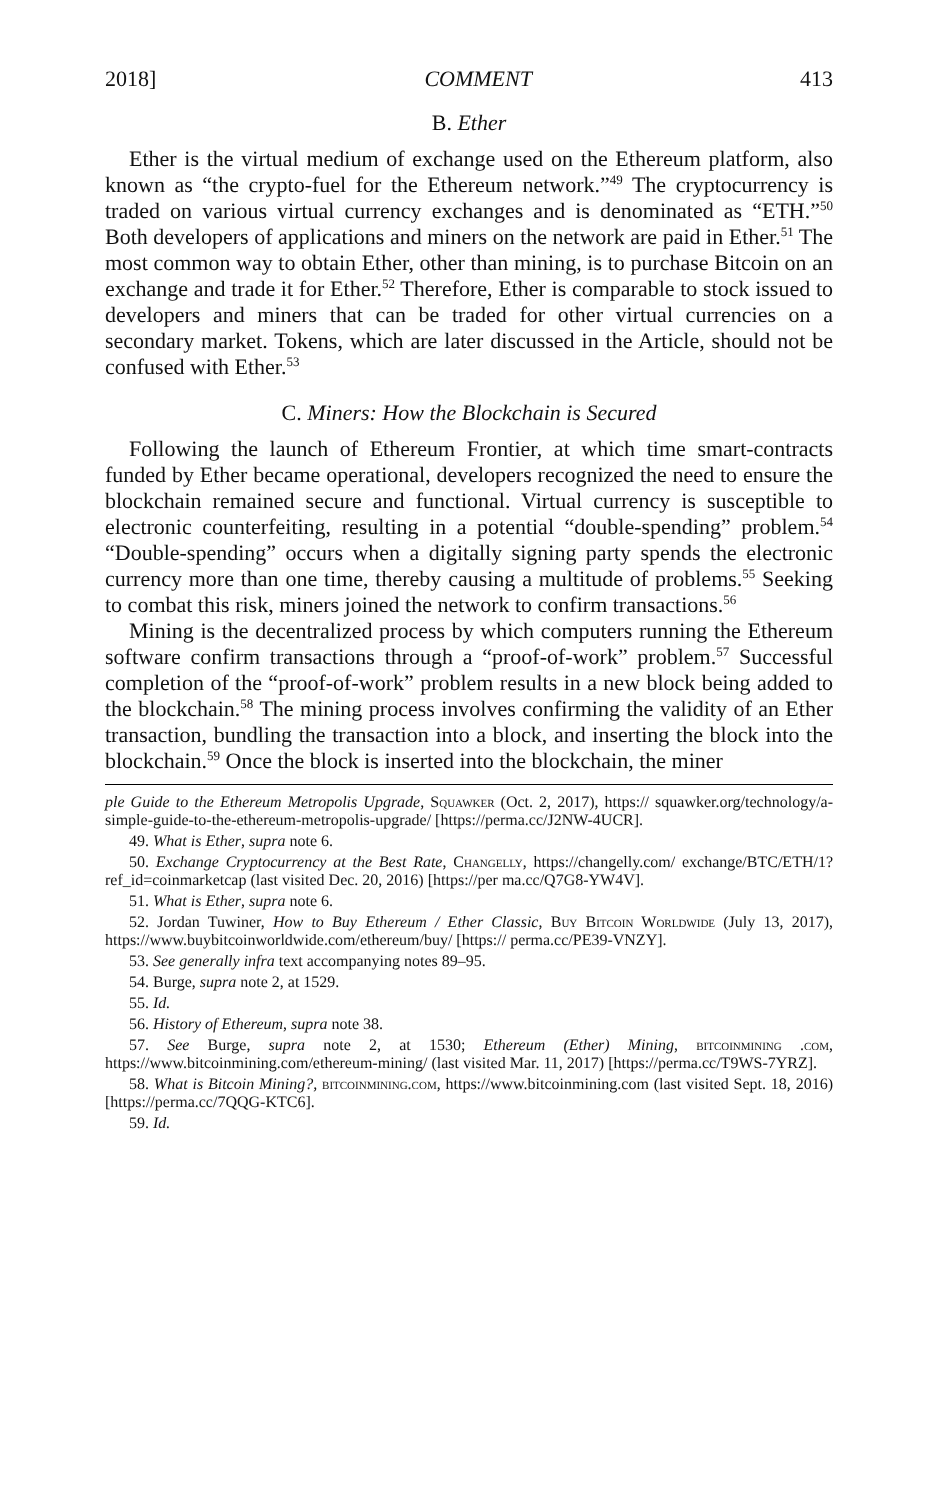2018] COMMENT 413
B. Ether
Ether is the virtual medium of exchange used on the Ethereum platform, also known as “the crypto-fuel for the Ethereum network.”<sup>49</sup> The cryptocurrency is traded on various virtual currency exchanges and is denominated as “ETH.”<sup>50</sup> Both developers of applications and miners on the network are paid in Ether.<sup>51</sup> The most common way to obtain Ether, other than mining, is to purchase Bitcoin on an exchange and trade it for Ether.<sup>52</sup> Therefore, Ether is comparable to stock issued to developers and miners that can be traded for other virtual currencies on a secondary market. Tokens, which are later discussed in the Article, should not be confused with Ether.<sup>53</sup>
C. Miners: How the Blockchain is Secured
Following the launch of Ethereum Frontier, at which time smart-contracts funded by Ether became operational, developers recognized the need to ensure the blockchain remained secure and functional. Virtual currency is susceptible to electronic counterfeiting, resulting in a potential “double-spending” problem.<sup>54</sup> “Double-spending” occurs when a digitally signing party spends the electronic currency more than one time, thereby causing a multitude of problems.<sup>55</sup> Seeking to combat this risk, miners joined the network to confirm transactions.<sup>56</sup>
Mining is the decentralized process by which computers running the Ethereum software confirm transactions through a “proof-of-work” problem.<sup>57</sup> Successful completion of the “proof-of-work” problem results in a new block being added to the blockchain.<sup>58</sup> The mining process involves confirming the validity of an Ether transaction, bundling the transaction into a block, and inserting the block into the blockchain.<sup>59</sup> Once the block is inserted into the blockchain, the miner
ple Guide to the Ethereum Metropolis Upgrade, Squawker (Oct. 2, 2017), https:// squawker.org/technology/a-simple-guide-to-the-ethereum-metropolis-upgrade/ [https://perma.cc/J2NW-4UCR].
49. What is Ether, supra note 6.
50. Exchange Cryptocurrency at the Best Rate, Changelly, https://changelly.com/ exchange/BTC/ETH/1?ref_id=coinmarketcap (last visited Dec. 20, 2016) [https://per ma.cc/Q7G8-YW4V].
51. What is Ether, supra note 6.
52. Jordan Tuwiner, How to Buy Ethereum / Ether Classic, Buy Bitcoin Worldwide (July 13, 2017), https://www.buybitcoinworldwide.com/ethereum/buy/ [https:// perma.cc/PE39-VNZY].
53. See generally infra text accompanying notes 89–95.
54. Burge, supra note 2, at 1529.
55. Id.
56. History of Ethereum, supra note 38.
57. See Burge, supra note 2, at 1530; Ethereum (Ether) Mining, bitcoinmining .com, https://www.bitcoinmining.com/ethereum-mining/ (last visited Mar. 11, 2017) [https://perma.cc/T9WS-7YRZ].
58. What is Bitcoin Mining?, bitcoinmining.com, https://www.bitcoinmining.com (last visited Sept. 18, 2016) [https://perma.cc/7QQG-KTC6].
59. Id.